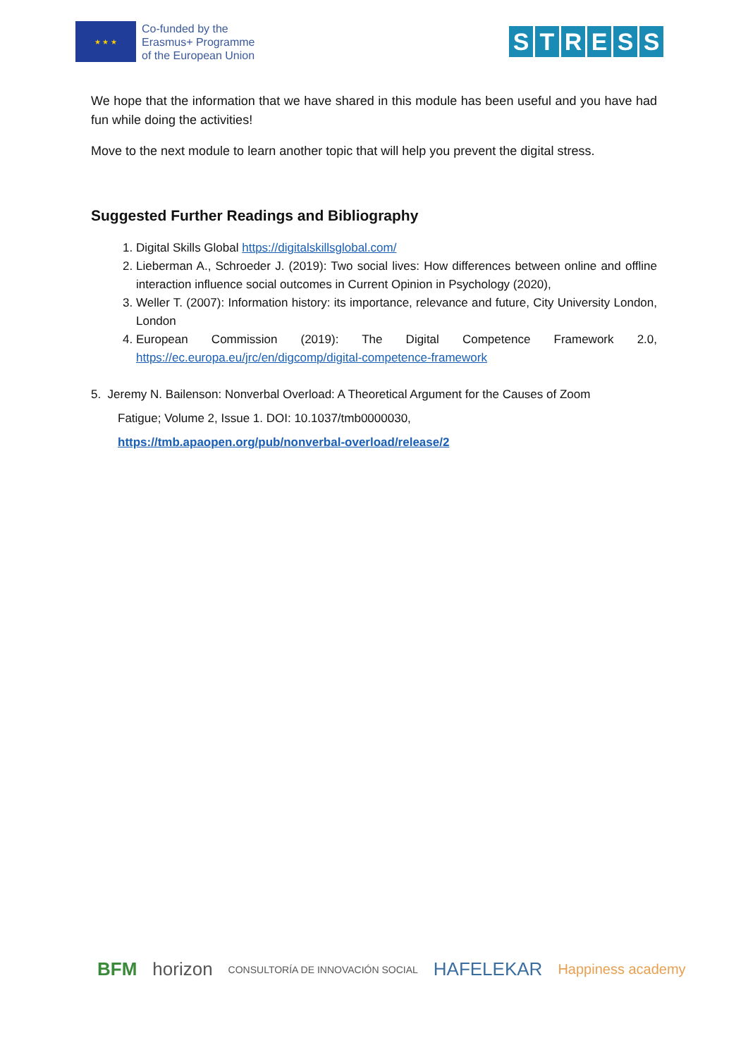★ ★ ★
Co-funded by the
Erasmus+ Programme
of the European Union
STRESS
We hope that the information that we have shared in this module has been useful and you have had fun while doing the activities!
Move to the next module to learn another topic that will help you prevent the digital stress.
Suggested Further Readings and Bibliography
1. Digital Skills Global https://digitalskillsglobal.com/
2. Lieberman A., Schroeder J. (2019): Two social lives: How differences between online and offline interaction influence social outcomes in Current Opinion in Psychology (2020),
3. Weller T. (2007): Information history: its importance, relevance and future, City University London, London
4. European Commission (2019): The Digital Competence Framework 2.0, https://ec.europa.eu/jrc/en/digcomp/digital-competence-framework
5. Jeremy N. Bailenson: Nonverbal Overload: A Theoretical Argument for the Causes of Zoom
Fatigue; Volume 2, Issue 1. DOI: 10.1037/tmb0000030,
https://tmb.apaopen.org/pub/nonverbal-overload/release/2
BFM horizon CONSULTORÍA DE INNOVACIÓN SOCIAL HAFELEKAR Happiness academy